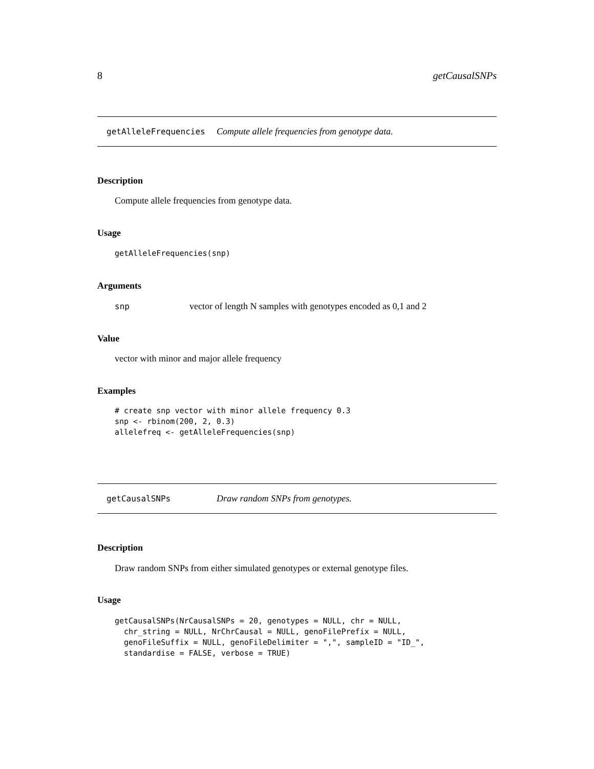8 getCausalSNPs
getAlleleFrequencies Compute allele frequencies from genotype data.
Description
Compute allele frequencies from genotype data.
Usage
getAlleleFrequencies(snp)
Arguments
snp vector of length N samples with genotypes encoded as 0,1 and 2
Value
vector with minor and major allele frequency
Examples
# create snp vector with minor allele frequency 0.3
snp <- rbinom(200, 2, 0.3)
allelefreq <- getAlleleFrequencies(snp)
getCausalSNPs Draw random SNPs from genotypes.
Description
Draw random SNPs from either simulated genotypes or external genotype files.
Usage
getCausalSNPs(NrCausalSNPs = 20, genotypes = NULL, chr = NULL,
  chr_string = NULL, NrChrCausal = NULL, genoFilePrefix = NULL,
  genoFileSuffix = NULL, genoFileDelimiter = ",", sampleID = "ID_",
  standardise = FALSE, verbose = TRUE)